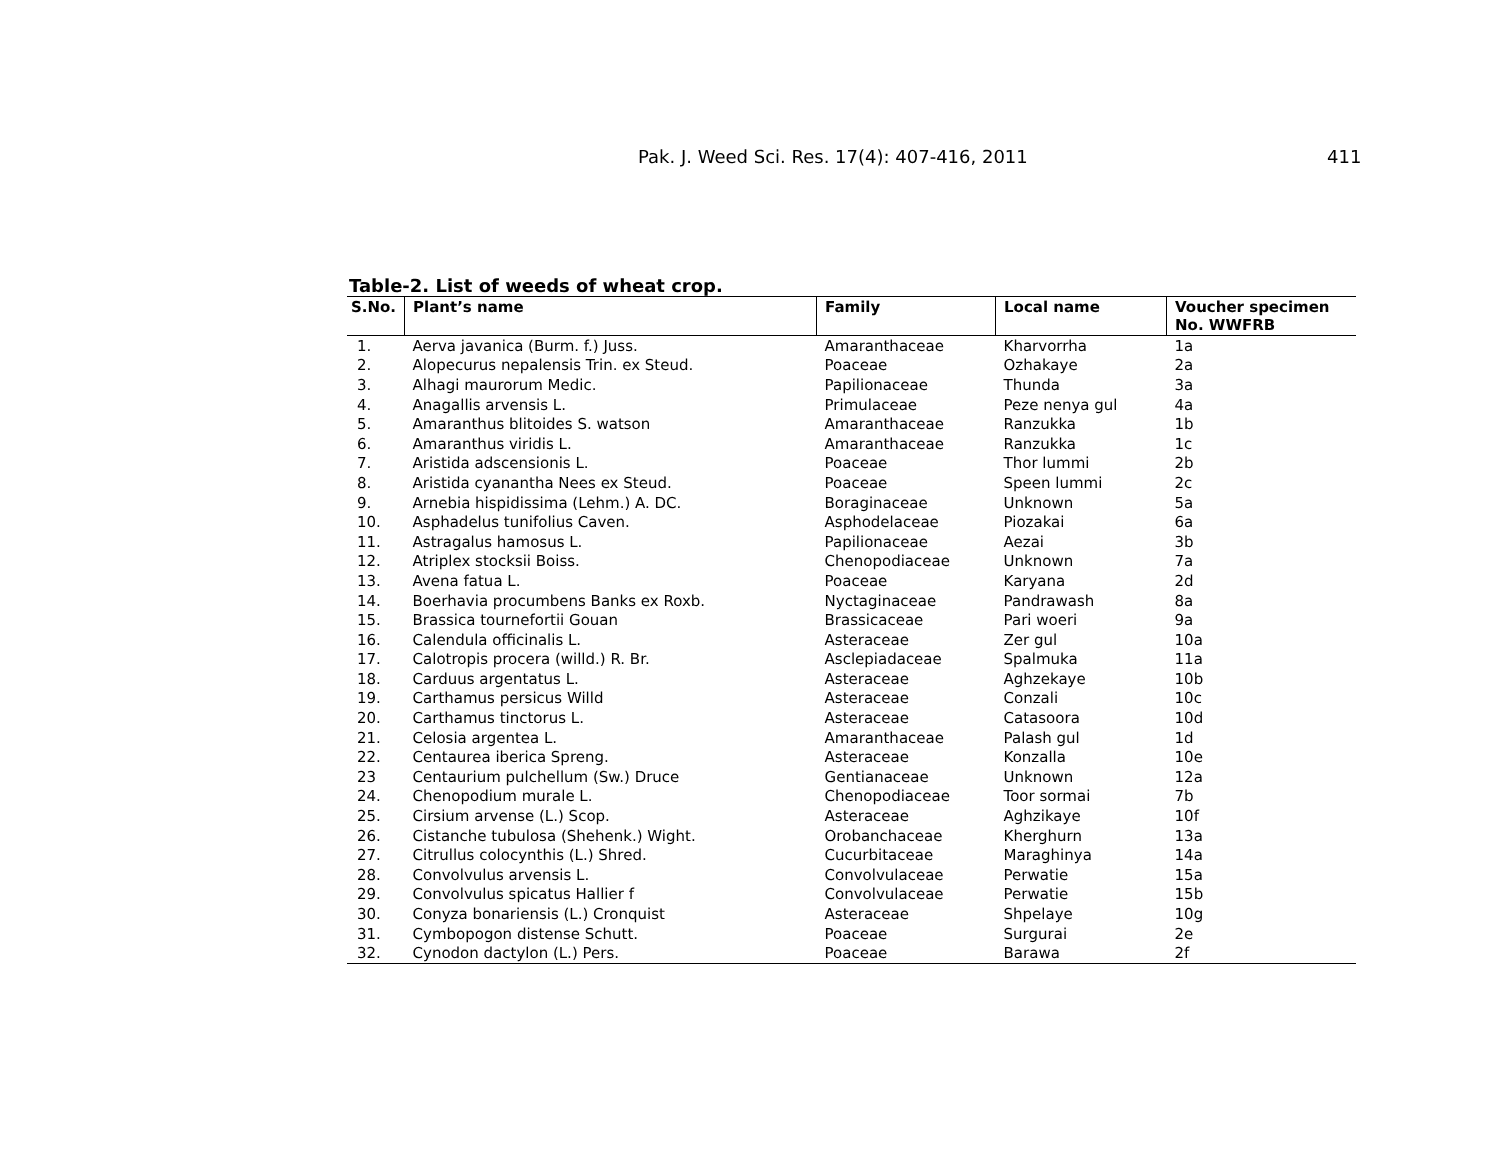Pak. J. Weed Sci. Res. 17(4): 407-416, 2011 411
Table-2. List of weeds of wheat crop.
| S.No. | Plant’s name | Family | Local name | Voucher specimen No. WWFRB |
| --- | --- | --- | --- | --- |
| 1. | Aerva javanica (Burm. f.) Juss. | Amaranthaceae | Kharvorrha | 1a |
| 2. | Alopecurus nepalensis Trin. ex Steud. | Poaceae | Ozhakaye | 2a |
| 3. | Alhagi maurorum Medic. | Papilionaceae | Thunda | 3a |
| 4. | Anagallis arvensis L. | Primulaceae | Peze nenya gul | 4a |
| 5. | Amaranthus blitoides S. watson | Amaranthaceae | Ranzukka | 1b |
| 6. | Amaranthus viridis L. | Amaranthaceae | Ranzukka | 1c |
| 7. | Aristida adscensionis L. | Poaceae | Thor lummi | 2b |
| 8. | Aristida cyanantha Nees ex Steud. | Poaceae | Speen lummi | 2c |
| 9. | Arnebia hispidissima (Lehm.) A. DC. | Boraginaceae | Unknown | 5a |
| 10. | Asphadelus tunifolius Caven. | Asphodelaceae | Piozakai | 6a |
| 11. | Astragalus hamosus L. | Papilionaceae | Aezai | 3b |
| 12. | Atriplex stocksii Boiss. | Chenopodiaceae | Unknown | 7a |
| 13. | Avena fatua L. | Poaceae | Karyana | 2d |
| 14. | Boerhavia procumbens Banks ex Roxb. | Nyctaginaceae | Pandrawash | 8a |
| 15. | Brassica tournefortii Gouan | Brassicaceae | Pari woeri | 9a |
| 16. | Calendula officinalis L. | Asteraceae | Zer gul | 10a |
| 17. | Calotropis procera (willd.) R. Br. | Asclepiadaceae | Spalmuka | 11a |
| 18. | Carduus argentatus L. | Asteraceae | Aghzekaye | 10b |
| 19. | Carthamus persicus Willd | Asteraceae | Conzali | 10c |
| 20. | Carthamus tinctorus L. | Asteraceae | Catasoora | 10d |
| 21. | Celosia argentea L. | Amaranthaceae | Palash gul | 1d |
| 22. | Centaurea iberica Spreng. | Asteraceae | Konzalla | 10e |
| 23 | Centaurium pulchellum (Sw.) Druce | Gentianaceae | Unknown | 12a |
| 24. | Chenopodium murale L. | Chenopodiaceae | Toor sormai | 7b |
| 25. | Cirsium arvense (L.) Scop. | Asteraceae | Aghzikaye | 10f |
| 26. | Cistanche tubulosa (Shehenk.) Wight. | Orobanchaceae | Kherghurn | 13a |
| 27. | Citrullus colocynthis (L.) Shred. | Cucurbitaceae | Maraghinya | 14a |
| 28. | Convolvulus arvensis L. | Convolvulaceae | Perwatie | 15a |
| 29. | Convolvulus spicatus Hallier f | Convolvulaceae | Perwatie | 15b |
| 30. | Conyza bonariensis (L.) Cronquist | Asteraceae | Shpelaye | 10g |
| 31. | Cymbopogon distense Schutt. | Poaceae | Surgurai | 2e |
| 32. | Cynodon dactylon (L.) Pers. | Poaceae | Barawa | 2f |